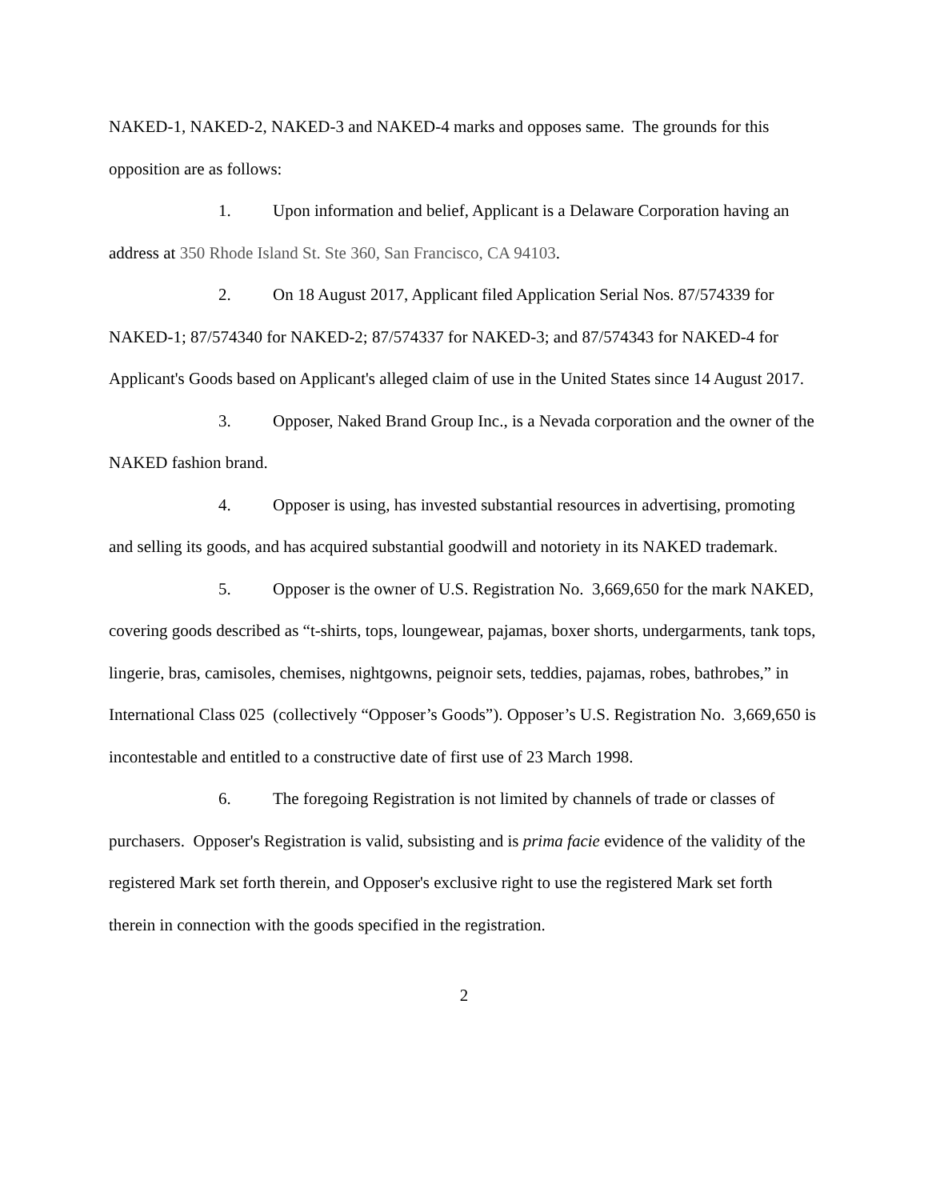NAKED-1, NAKED-2, NAKED-3 and NAKED-4 marks and opposes same. The grounds for this opposition are as follows:
1. Upon information and belief, Applicant is a Delaware Corporation having an address at 350 Rhode Island St. Ste 360, San Francisco, CA 94103.
2. On 18 August 2017, Applicant filed Application Serial Nos. 87/574339 for NAKED-1; 87/574340 for NAKED-2; 87/574337 for NAKED-3; and 87/574343 for NAKED-4 for Applicant's Goods based on Applicant's alleged claim of use in the United States since 14 August 2017.
3. Opposer, Naked Brand Group Inc., is a Nevada corporation and the owner of the NAKED fashion brand.
4. Opposer is using, has invested substantial resources in advertising, promoting and selling its goods, and has acquired substantial goodwill and notoriety in its NAKED trademark.
5. Opposer is the owner of U.S. Registration No. 3,669,650 for the mark NAKED, covering goods described as “t-shirts, tops, loungewear, pajamas, boxer shorts, undergarments, tank tops, lingerie, bras, camisoles, chemises, nightgowns, peignoir sets, teddies, pajamas, robes, bathrobes,” in International Class 025 (collectively “Opposer’s Goods”). Opposer’s U.S. Registration No. 3,669,650 is incontestable and entitled to a constructive date of first use of 23 March 1998.
6. The foregoing Registration is not limited by channels of trade or classes of purchasers. Opposer's Registration is valid, subsisting and is prima facie evidence of the validity of the registered Mark set forth therein, and Opposer's exclusive right to use the registered Mark set forth therein in connection with the goods specified in the registration.
2